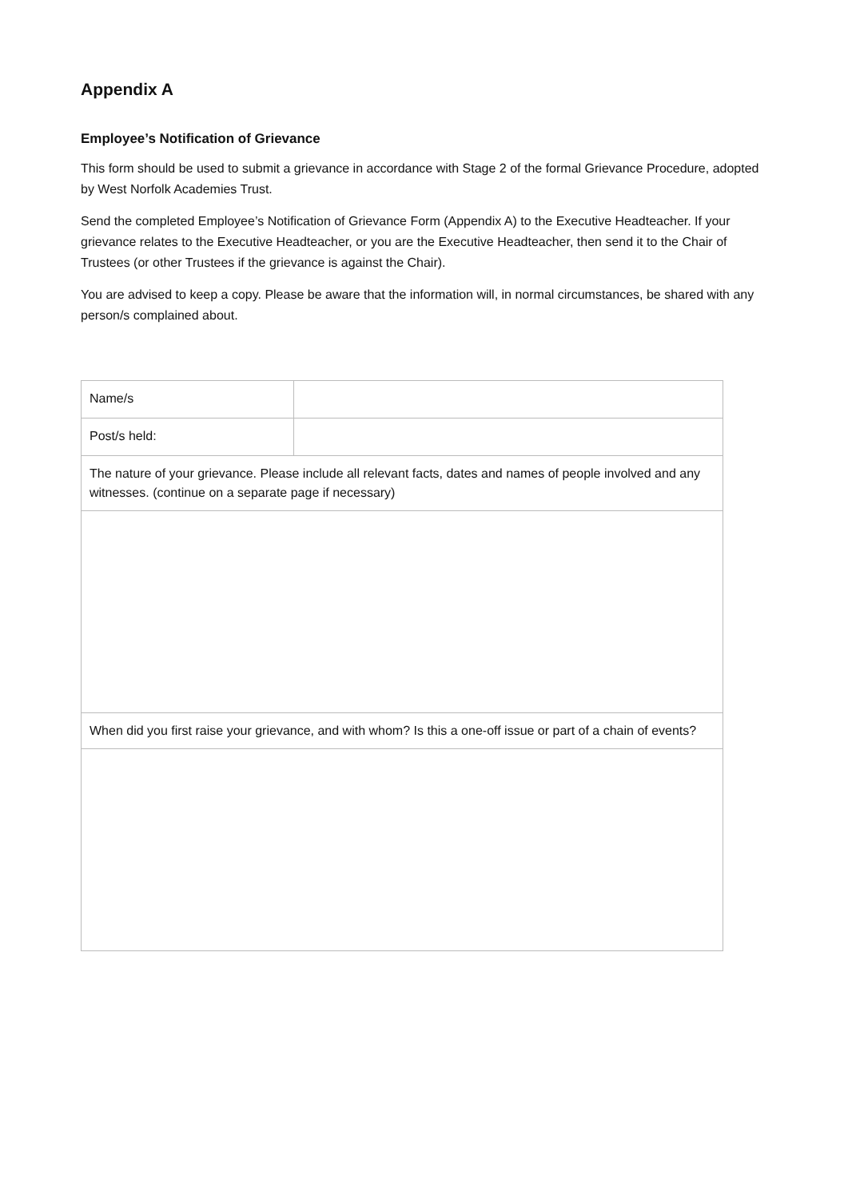Appendix A
Employee’s Notification of Grievance
This form should be used to submit a grievance in accordance with Stage 2 of the formal Grievance Procedure, adopted by West Norfolk Academies Trust.
Send the completed Employee’s Notification of Grievance Form (Appendix A) to the Executive Headteacher. If your grievance relates to the Executive Headteacher, or you are the Executive Headteacher, then send it to the Chair of Trustees (or other Trustees if the grievance is against the Chair).
You are advised to keep a copy. Please be aware that the information will, in normal circumstances, be shared with any person/s complained about.
| Name/s | |
| Post/s held: | |
| The nature of your grievance. Please include all relevant facts, dates and names of people involved and any witnesses. (continue on a separate page if necessary) | |
| When did you first raise your grievance, and with whom? Is this a one-off issue or part of a chain of events? | |